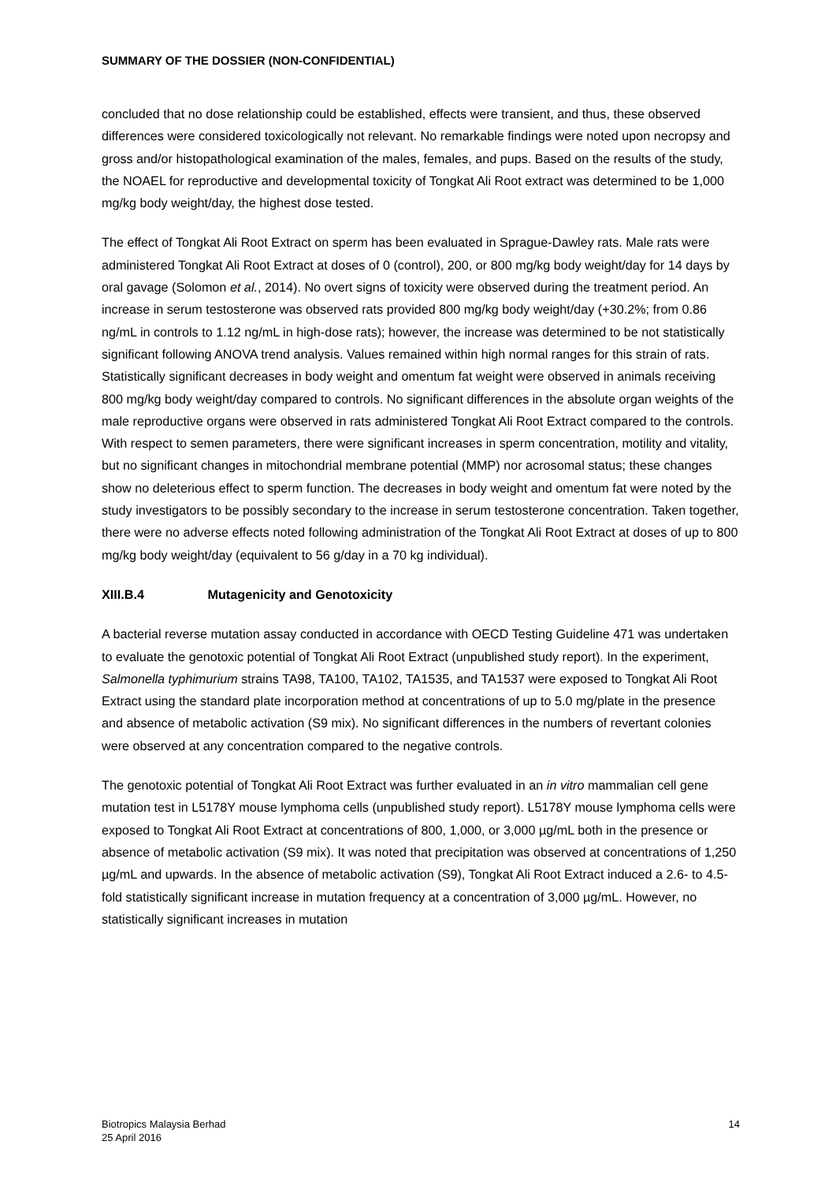SUMMARY OF THE DOSSIER (NON-CONFIDENTIAL)
concluded that no dose relationship could be established, effects were transient, and thus, these observed differences were considered toxicologically not relevant. No remarkable findings were noted upon necropsy and gross and/or histopathological examination of the males, females, and pups. Based on the results of the study, the NOAEL for reproductive and developmental toxicity of Tongkat Ali Root extract was determined to be 1,000 mg/kg body weight/day, the highest dose tested.
The effect of Tongkat Ali Root Extract on sperm has been evaluated in Sprague-Dawley rats. Male rats were administered Tongkat Ali Root Extract at doses of 0 (control), 200, or 800 mg/kg body weight/day for 14 days by oral gavage (Solomon et al., 2014). No overt signs of toxicity were observed during the treatment period. An increase in serum testosterone was observed rats provided 800 mg/kg body weight/day (+30.2%; from 0.86 ng/mL in controls to 1.12 ng/mL in high-dose rats); however, the increase was determined to be not statistically significant following ANOVA trend analysis. Values remained within high normal ranges for this strain of rats. Statistically significant decreases in body weight and omentum fat weight were observed in animals receiving 800 mg/kg body weight/day compared to controls. No significant differences in the absolute organ weights of the male reproductive organs were observed in rats administered Tongkat Ali Root Extract compared to the controls. With respect to semen parameters, there were significant increases in sperm concentration, motility and vitality, but no significant changes in mitochondrial membrane potential (MMP) nor acrosomal status; these changes show no deleterious effect to sperm function. The decreases in body weight and omentum fat were noted by the study investigators to be possibly secondary to the increase in serum testosterone concentration. Taken together, there were no adverse effects noted following administration of the Tongkat Ali Root Extract at doses of up to 800 mg/kg body weight/day (equivalent to 56 g/day in a 70 kg individual).
XIII.B.4 Mutagenicity and Genotoxicity
A bacterial reverse mutation assay conducted in accordance with OECD Testing Guideline 471 was undertaken to evaluate the genotoxic potential of Tongkat Ali Root Extract (unpublished study report). In the experiment, Salmonella typhimurium strains TA98, TA100, TA102, TA1535, and TA1537 were exposed to Tongkat Ali Root Extract using the standard plate incorporation method at concentrations of up to 5.0 mg/plate in the presence and absence of metabolic activation (S9 mix). No significant differences in the numbers of revertant colonies were observed at any concentration compared to the negative controls.
The genotoxic potential of Tongkat Ali Root Extract was further evaluated in an in vitro mammalian cell gene mutation test in L5178Y mouse lymphoma cells (unpublished study report). L5178Y mouse lymphoma cells were exposed to Tongkat Ali Root Extract at concentrations of 800, 1,000, or 3,000 µg/mL both in the presence or absence of metabolic activation (S9 mix). It was noted that precipitation was observed at concentrations of 1,250 µg/mL and upwards. In the absence of metabolic activation (S9), Tongkat Ali Root Extract induced a 2.6- to 4.5-fold statistically significant increase in mutation frequency at a concentration of 3,000 µg/mL. However, no statistically significant increases in mutation
Biotropics Malaysia Berhad
25 April 2016
14